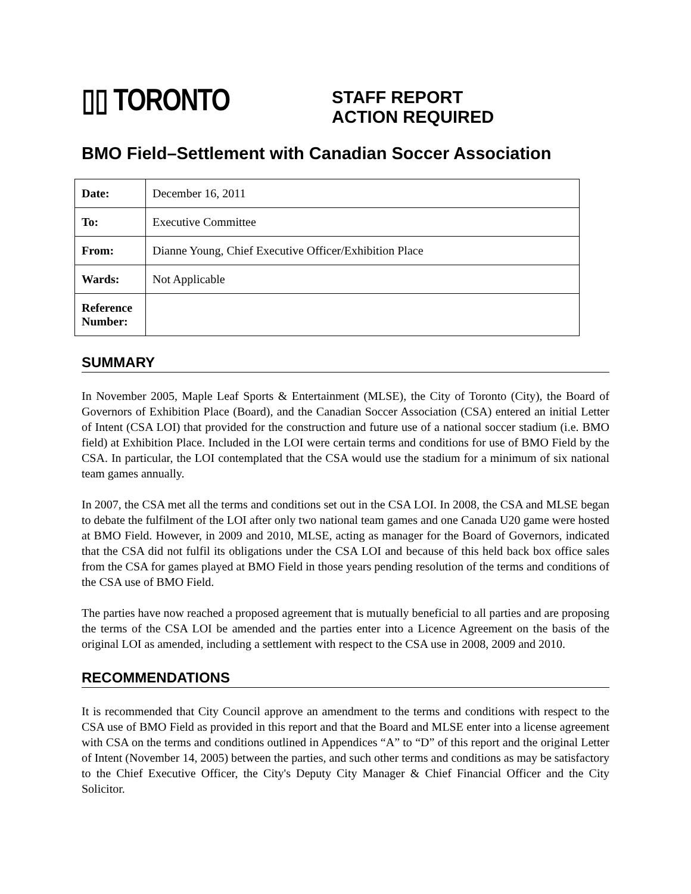▯▯ TORONTO
STAFF REPORT
ACTION REQUIRED
BMO Field–Settlement with Canadian Soccer Association
| Date: | December 16, 2011 |
| To: | Executive Committee |
| From: | Dianne Young, Chief Executive Officer/Exhibition Place |
| Wards: | Not Applicable |
| Reference Number: | |
SUMMARY
In November 2005, Maple Leaf Sports & Entertainment (MLSE), the City of Toronto (City), the Board of Governors of Exhibition Place (Board), and the Canadian Soccer Association (CSA) entered an initial Letter of Intent (CSA LOI) that provided for the construction and future use of a national soccer stadium (i.e. BMO field) at Exhibition Place. Included in the LOI were certain terms and conditions for use of BMO Field by the CSA. In particular, the LOI contemplated that the CSA would use the stadium for a minimum of six national team games annually.
In 2007, the CSA met all the terms and conditions set out in the CSA LOI. In 2008, the CSA and MLSE began to debate the fulfilment of the LOI after only two national team games and one Canada U20 game were hosted at BMO Field. However, in 2009 and 2010, MLSE, acting as manager for the Board of Governors, indicated that the CSA did not fulfil its obligations under the CSA LOI and because of this held back box office sales from the CSA for games played at BMO Field in those years pending resolution of the terms and conditions of the CSA use of BMO Field.
The parties have now reached a proposed agreement that is mutually beneficial to all parties and are proposing the terms of the CSA LOI be amended and the parties enter into a Licence Agreement on the basis of the original LOI as amended, including a settlement with respect to the CSA use in 2008, 2009 and 2010.
RECOMMENDATIONS
It is recommended that City Council approve an amendment to the terms and conditions with respect to the CSA use of BMO Field as provided in this report and that the Board and MLSE enter into a license agreement with CSA on the terms and conditions outlined in Appendices “A” to “D” of this report and the original Letter of Intent (November 14, 2005) between the parties, and such other terms and conditions as may be satisfactory to the Chief Executive Officer, the City's Deputy City Manager & Chief Financial Officer and the City Solicitor.